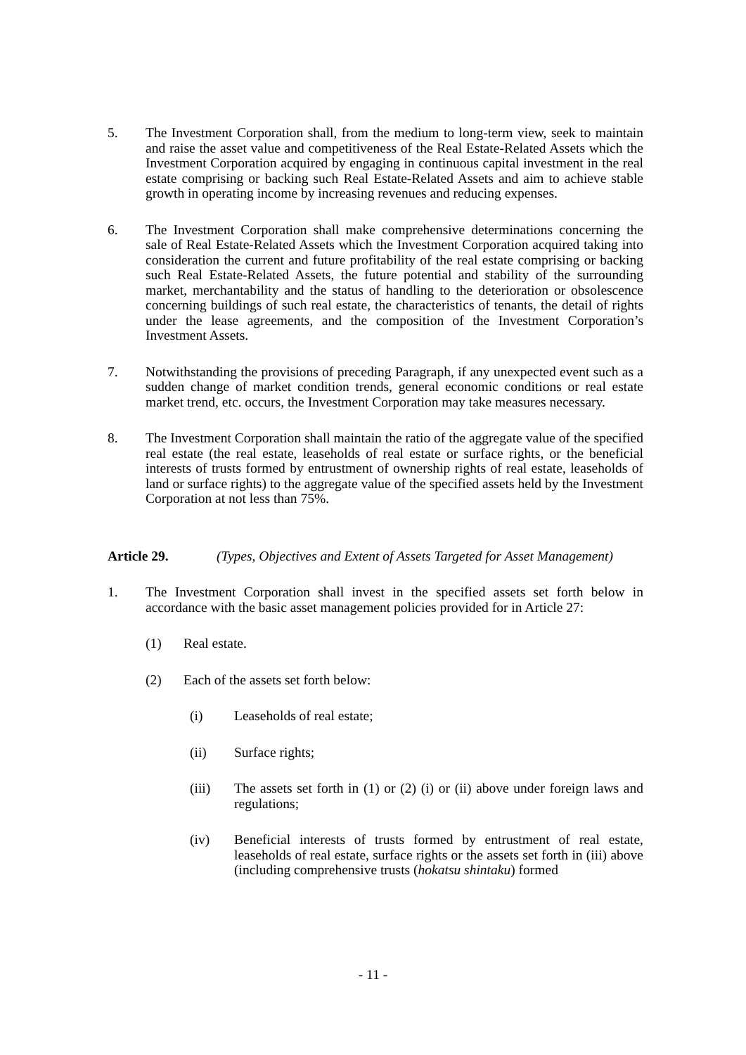5. The Investment Corporation shall, from the medium to long-term view, seek to maintain and raise the asset value and competitiveness of the Real Estate-Related Assets which the Investment Corporation acquired by engaging in continuous capital investment in the real estate comprising or backing such Real Estate-Related Assets and aim to achieve stable growth in operating income by increasing revenues and reducing expenses.
6. The Investment Corporation shall make comprehensive determinations concerning the sale of Real Estate-Related Assets which the Investment Corporation acquired taking into consideration the current and future profitability of the real estate comprising or backing such Real Estate-Related Assets, the future potential and stability of the surrounding market, merchantability and the status of handling to the deterioration or obsolescence concerning buildings of such real estate, the characteristics of tenants, the detail of rights under the lease agreements, and the composition of the Investment Corporation’s Investment Assets.
7. Notwithstanding the provisions of preceding Paragraph, if any unexpected event such as a sudden change of market condition trends, general economic conditions or real estate market trend, etc. occurs, the Investment Corporation may take measures necessary.
8. The Investment Corporation shall maintain the ratio of the aggregate value of the specified real estate (the real estate, leaseholds of real estate or surface rights, or the beneficial interests of trusts formed by entrustment of ownership rights of real estate, leaseholds of land or surface rights) to the aggregate value of the specified assets held by the Investment Corporation at not less than 75%.
Article 29. (Types, Objectives and Extent of Assets Targeted for Asset Management)
1. The Investment Corporation shall invest in the specified assets set forth below in accordance with the basic asset management policies provided for in Article 27:
(1) Real estate.
(2) Each of the assets set forth below:
(i) Leaseholds of real estate;
(ii) Surface rights;
(iii) The assets set forth in (1) or (2) (i) or (ii) above under foreign laws and regulations;
(iv) Beneficial interests of trusts formed by entrustment of real estate, leaseholds of real estate, surface rights or the assets set forth in (iii) above (including comprehensive trusts (hokatsu shintaku) formed
- 11 -